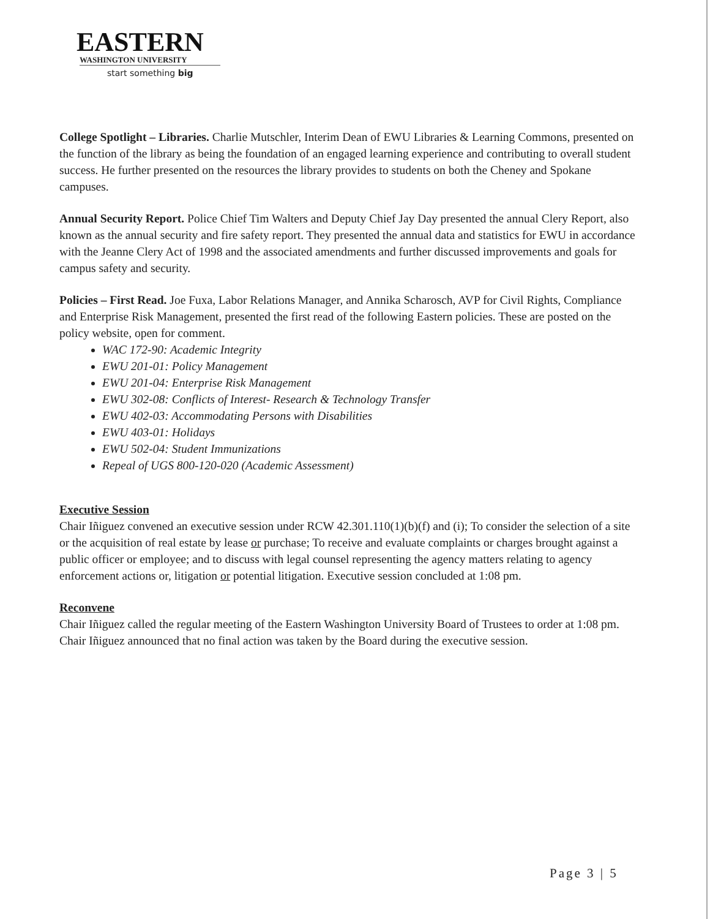EASTERN
WASHINGTON UNIVERSITY
start something big
College Spotlight – Libraries. Charlie Mutschler, Interim Dean of EWU Libraries & Learning Commons, presented on the function of the library as being the foundation of an engaged learning experience and contributing to overall student success. He further presented on the resources the library provides to students on both the Cheney and Spokane campuses.
Annual Security Report. Police Chief Tim Walters and Deputy Chief Jay Day presented the annual Clery Report, also known as the annual security and fire safety report. They presented the annual data and statistics for EWU in accordance with the Jeanne Clery Act of 1998 and the associated amendments and further discussed improvements and goals for campus safety and security.
Policies – First Read. Joe Fuxa, Labor Relations Manager, and Annika Scharosch, AVP for Civil Rights, Compliance and Enterprise Risk Management, presented the first read of the following Eastern policies. These are posted on the policy website, open for comment.
WAC 172-90: Academic Integrity
EWU 201-01: Policy Management
EWU 201-04: Enterprise Risk Management
EWU 302-08: Conflicts of Interest- Research & Technology Transfer
EWU 402-03: Accommodating Persons with Disabilities
EWU 403-01: Holidays
EWU 502-04: Student Immunizations
Repeal of UGS 800-120-020 (Academic Assessment)
Executive Session
Chair Iñiguez convened an executive session under RCW 42.301.110(1)(b)(f) and (i); To consider the selection of a site or the acquisition of real estate by lease or purchase; To receive and evaluate complaints or charges brought against a public officer or employee; and to discuss with legal counsel representing the agency matters relating to agency enforcement actions or, litigation or potential litigation. Executive session concluded at 1:08 pm.
Reconvene
Chair Iñiguez called the regular meeting of the Eastern Washington University Board of Trustees to order at 1:08 pm. Chair Iñiguez announced that no final action was taken by the Board during the executive session.
Page 3 | 5